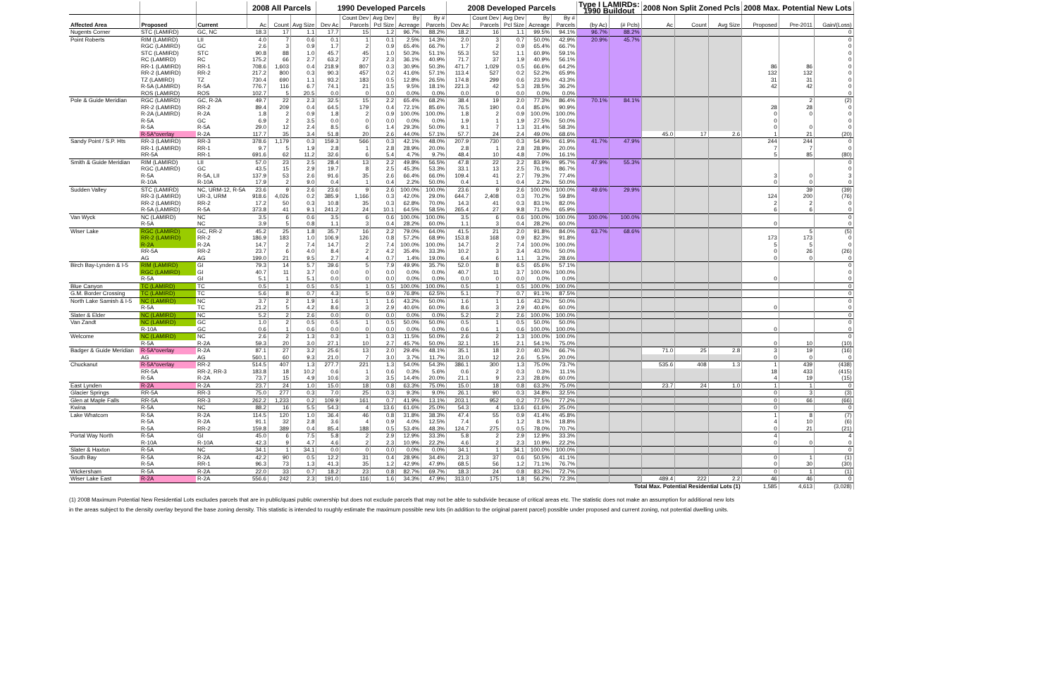| | | | 2008 All Parcels | | | 1990 Developed Parcels | | | | | 2008 Developed Parcels | | | | | Type I LAMIRDs: 1990 Buildout | | 2008 Non Split Zoned Pcls | | | 2008 Max. Potential New Lots | | |
| --- | --- | --- | --- | --- | --- | --- | --- | --- | --- | --- | --- | --- | --- | --- | --- | --- | --- | --- | --- | --- | --- | --- | --- |
| | | | | | | | Count Dev | Avg Dev | By | By # | | Count Dev | Avg Dev | By | By # | | | | | | | | |
| Affected Area | Proposed | Current | Ac | Count | Avg Size | Dev Ac | Parcels | Pcl Size | Acreage | Parcels | Dev Ac | Parcels | Pcl Size | Acreage | Parcels | (by Ac) | (# Pcls) | Ac | Count | Avg Size | Proposed | Pre-2011 | Gain/(Loss) |
| Nugents Corner | STC (LAMIRD) | GC, NC | 18.3 | 17 | 1.1 | 17.7 | 15 | 1.2 | 96.7% | 88.2% | 18.2 | 16 | 1.1 | 99.5% | 94.1% | 96.7% | 88.2% | | | | | | 0 |
| Point Roberts | RIM (LAMIRD) | LII | 4.0 | 7 | 0.6 | 0.1 | 1 | 0.1 | 2.5% | 14.3% | 2.0 | 3 | 0.7 | 50.0% | 42.9% | 20.9% | 45.7% | | | | | | 0 |
| | RGC (LAMIRD) | GC | 2.6 | 3 | 0.9 | 1.7 | 2 | 0.9 | 65.4% | 66.7% | 1.7 | 2 | 0.9 | 65.4% | 66.7% | | | | | | | | 0 |
| | STC (LAMIRD) | STC | 90.8 | 88 | 1.0 | 45.7 | 45 | 1.0 | 50.3% | 51.1% | 55.3 | 52 | 1.1 | 60.9% | 59.1% | | | | | | | | 0 |
| | RC (LAMIRD) | RC | 175.2 | 66 | 2.7 | 63.2 | 27 | 2.3 | 36.1% | 40.9% | 71.7 | 37 | 1.9 | 40.9% | 56.1% | | | | | | | | 0 |
| | RR-1 (LAMIRD) | RR-1 | 708.6 | 1,603 | 0.4 | 218.9 | 807 | 0.3 | 30.9% | 50.3% | 471.7 | 1,029 | 0.5 | 66.6% | 64.2% | | | | | | 86 | 86 | 0 |
| | RR-2 (LAMIRD) | RR-2 | 217.2 | 800 | 0.3 | 90.3 | 457 | 0.2 | 41.6% | 57.1% | 113.4 | 527 | 0.2 | 52.2% | 65.9% | | | | | | 132 | 132 | 0 |
| | TZ (LAMIRD) | TZ | 730.4 | 690 | 1.1 | 93.2 | 183 | 0.5 | 12.8% | 26.5% | 174.8 | 299 | 0.6 | 23.9% | 43.3% | | | | | | 31 | 31 | 0 |
| | R-5A (LAMIRD) | R-5A | 776.7 | 116 | 6.7 | 74.1 | 21 | 3.5 | 9.5% | 18.1% | 221.3 | 42 | 5.3 | 28.5% | 36.2% | | | | | | 42 | 42 | 0 |
| | ROS (LAMIRD) | ROS | 102.7 | 5 | 20.5 | 0.0 | 0 | 0.0 | 0.0% | 0.0% | 0.0 | 0 | 0.0 | 0.0% | 0.0% | | | | | | | | 0 |
| Pole & Guide Meridian | RGC (LAMIRD) | GC, R-2A | 49.7 | 22 | 2.3 | 32.5 | 15 | 2.2 | 65.4% | 68.2% | 38.4 | 19 | 2.0 | 77.3% | 86.4% | 70.1% | 84.1% | | | | | 2 | (2) |
| | RR-2 (LAMIRD) | RR-2 | 89.4 | 209 | 0.4 | 64.5 | 179 | 0.4 | 72.1% | 85.6% | 76.5 | 190 | 0.4 | 85.6% | 90.9% | | | | | | 28 | 28 | 0 |
| | R-2A (LAMIRD) | R-2A | 1.8 | 2 | 0.9 | 1.8 | 2 | 0.9 | 100.0% | 100.0% | 1.8 | 2 | 0.9 | 100.0% | 100.0% | | | | | | 0 | 0 | 0 |
| | R-5A | GC | 6.9 | 2 | 3.5 | 0.0 | 0 | 0.0 | 0.0% | 0.0% | 1.9 | 1 | 1.9 | 27.5% | 50.0% | | | | | | 0 | | 0 |
| | R-5A | R-5A | 29.0 | 12 | 2.4 | 8.5 | 6 | 1.4 | 29.3% | 50.0% | 9.1 | 7 | 1.3 | 31.4% | 58.3% | | | | | | 0 | 0 | 0 |
| | R-5A*overlay | R-2A | 117.7 | 35 | 3.4 | 51.8 | 20 | 2.6 | 44.0% | 57.1% | 57.7 | 24 | 2.4 | 49.0% | 68.6% | | | 45.0 | 17 | 2.6 | 1 | 21 | (20) |
| Sandy Point / S.P. Hts | RR-3 (LAMIRD) | RR-3 | 378.6 | 1,179 | 0.3 | 159.3 | 566 | 0.3 | 42.1% | 48.0% | 207.9 | 730 | 0.3 | 54.9% | 61.9% | 41.7% | 47.9% | | | | 244 | 244 | 0 |
| | RR-1 (LAMIRD) | RR-1 | 9.7 | 5 | 1.9 | 2.8 | 1 | 2.8 | 28.9% | 20.0% | 2.8 | 1 | 2.8 | 28.9% | 20.0% | | | | | | 7 | 7 | 0 |
| | RR-5A | RR-1 | 691.6 | 62 | 11.2 | 32.6 | 6 | 5.4 | 4.7% | 9.7% | 48.4 | 10 | 4.8 | 7.0% | 16.1% | | | | | | 5 | 85 | (80) |
| Smith & Guide Meridian | RIM (LAMIRD) | LII | 57.0 | 23 | 2.5 | 28.4 | 13 | 2.2 | 49.8% | 56.5% | 47.8 | 22 | 2.2 | 83.9% | 95.7% | 47.9% | 55.3% | | | | | | 0 |
| | RGC (LAMIRD) | GC | 43.5 | 15 | 2.9 | 19.7 | 8 | 2.5 | 45.3% | 53.3% | 33.1 | 13 | 2.5 | 76.1% | 86.7% | | | | | | | | 0 |
| | R-5A | R-5A, LII | 137.9 | 53 | 2.6 | 91.6 | 35 | 2.6 | 66.4% | 66.0% | 109.4 | 41 | 2.7 | 79.3% | 77.4% | | | | | | 3 | 0 | 3 |
| | R-10A | R-10A | 17.9 | 2 | 9.0 | 0.4 | 1 | 0.4 | 2.2% | 50.0% | 0.4 | 1 | 0.4 | 2.2% | 50.0% | | | | | | 0 | 0 | 0 |
| Sudden Valley | STC (LAMIRD) | NC, URM-12, R-5A | 23.6 | 9 | 2.6 | 23.6 | 9 | 2.6 | 100.0% | 100.0% | 23.6 | 9 | 2.6 | 100.0% | 100.0% | 49.6% | 29.9% | | | | | 39 | (39) |
| | RR-3 (LAMIRD) | UR-3, URM | 918.6 | 4,026 | 0.2 | 385.9 | 1,166 | 0.3 | 42.0% | 29.0% | 644.7 | 2,408 | 0.3 | 70.2% | 59.8% | | | | | | 124 | 200 | (76) |
| | RR-2 (LAMIRD) | RR-2 | 17.2 | 50 | 0.3 | 10.8 | 35 | 0.3 | 62.8% | 70.0% | 14.3 | 41 | 0.3 | 83.1% | 82.0% | | | | | | 2 | 2 | 0 |
| | R-5A (LAMIRD) | R-5A | 373.8 | 41 | 9.1 | 241.2 | 24 | 10.1 | 64.5% | 58.5% | 265.4 | 27 | 9.8 | 71.0% | 65.9% | | | | | | 6 | 6 | 0 |
| Van Wyck | NC (LAMIRD) | NC | 3.5 | 6 | 0.6 | 3.5 | 6 | 0.6 | 100.0% | 100.0% | 3.5 | 6 | 0.6 | 100.0% | 100.0% | 100.0% | 100.0% | | | | | | 0 |
| | R-5A | NC | 3.9 | 5 | 0.8 | 1.1 | 3 | 0.4 | 28.2% | 60.0% | 1.1 | 3 | 0.4 | 28.2% | 60.0% | | | | | | 0 | | 0 |
| Wiser Lake | RGC (LAMIRD) | GC, RR-2 | 45.2 | 25 | 1.8 | 35.7 | 16 | 2.2 | 79.0% | 64.0% | 41.5 | 21 | 2.0 | 91.8% | 84.0% | 63.7% | 68.6% | | | | | 5 | (5) |
| | RR-2 (LAMIRD) | RR-2 | 186.9 | 183 | 1.0 | 106.9 | 126 | 0.8 | 57.2% | 68.9% | 153.8 | 168 | 0.9 | 82.3% | 91.8% | | | | | | 173 | 173 | 0 |
| | R-2A | R-2A | 14.7 | 2 | 7.4 | 14.7 | 2 | 7.4 | 100.0% | 100.0% | 14.7 | 2 | 7.4 | 100.0% | 100.0% | | | | | | 5 | 5 | 0 |
| | RR-5A | RR-2 | 23.7 | 6 | 4.0 | 8.4 | 2 | 4.2 | 35.4% | 33.3% | 10.2 | 3 | 3.4 | 43.0% | 50.0% | | | | | | 0 | 26 | (26) |
| | AG | AG | 199.0 | 21 | 9.5 | 2.7 | 4 | 0.7 | 1.4% | 19.0% | 6.4 | 6 | 1.1 | 3.2% | 28.6% | | | | | | 0 | 0 | 0 |
| Birch Bay-Lynden & I-5 | RIM (LAMIRD) | GI | 79.3 | 14 | 5.7 | 39.6 | 5 | 7.9 | 49.9% | 35.7% | 52.0 | 8 | 6.5 | 65.6% | 57.1% | | | | | | | | 0 |
| | RGC (LAMIRD) | GI | 40.7 | 11 | 3.7 | 0.0 | 0 | 0.0 | 0.0% | 0.0% | 40.7 | 11 | 3.7 | 100.0% | 100.0% | | | | | | | | 0 |
| | R-5A | GI | 5.1 | 1 | 5.1 | 0.0 | 0 | 0.0 | 0.0% | 0.0% | 0.0 | 0 | 0.0 | 0.0% | 0.0% | | | | | | 0 | | 0 |
| Blue Canyon | TC (LAMIRD) | TC | 0.5 | 1 | 0.5 | 0.5 | 1 | 0.5 | 100.0% | 100.0% | 0.5 | 1 | 0.5 | 100.0% | 100.0% | | | | | | | | 0 |
| G.M. Border Crossing | TC (LAMIRD) | TC | 5.6 | 8 | 0.7 | 4.3 | 5 | 0.9 | 76.8% | 62.5% | 5.1 | 7 | 0.7 | 91.1% | 87.5% | | | | | | | | 0 |
| North Lake Samish & I-5 | NC (LAMIRD) | NC | 3.7 | 2 | 1.9 | 1.6 | 1 | 1.6 | 43.2% | 50.0% | 1.6 | 1 | 1.6 | 43.2% | 50.0% | | | | | | | | 0 |
| | R-5A | TC | 21.2 | 5 | 4.2 | 8.6 | 3 | 2.9 | 40.6% | 60.0% | 8.6 | 3 | 2.9 | 40.6% | 60.0% | | | | | | 0 | | 0 |
| Slater & Elder | NC (LAMIRD) | NC | 5.2 | 2 | 2.6 | 0.0 | 0 | 0.0 | 0.0% | 0.0% | 5.2 | 2 | 2.6 | 100.0% | 100.0% | | | | | | | | 0 |
| Van Zandt | NC (LAMIRD) | GC | 1.0 | 2 | 0.5 | 0.5 | 1 | 0.5 | 50.0% | 50.0% | 0.5 | 1 | 0.5 | 50.0% | 50.0% | | | | | | | | 0 |
| | R-10A | GC | 0.6 | 1 | 0.6 | 0.0 | 0 | 0.0 | 0.0% | 0.0% | 0.6 | 1 | 0.6 | 100.0% | 100.0% | | | | | | 0 | | 0 |
| Welcome | NC (LAMIRD) | NC | 2.6 | 2 | 1.3 | 0.3 | 1 | 0.3 | 11.5% | 50.0% | 2.6 | 2 | 1.3 | 100.0% | 100.0% | | | | | | | | 0 |
| | R-5A | R-2A | 59.3 | 20 | 3.0 | 27.1 | 10 | 2.7 | 45.7% | 50.0% | 32.1 | 15 | 2.1 | 54.1% | 75.0% | | | | | | 0 | 10 | (10) |
| Badger & Guide Meridian | R-5A*overlay | R-2A | 87.1 | 27 | 3.2 | 25.6 | 13 | 2.0 | 29.4% | 48.1% | 35.1 | 18 | 2.0 | 40.3% | 66.7% | | | 71.0 | 25 | 2.8 | 3 | 19 | (16) |
| | AG | AG | 560.1 | 60 | 9.3 | 21.0 | 7 | 3.0 | 3.7% | 11.7% | 31.0 | 12 | 2.6 | 5.5% | 20.0% | | | | | | 0 | 0 | 0 |
| Chuckanut | R-5A*overlay | RR-2 | 514.5 | 407 | 1.3 | 277.7 | 221 | 1.3 | 54.0% | 54.3% | 386.1 | 300 | 1.3 | 75.0% | 73.7% | | | 535.6 | 408 | 1.3 | 1 | 439 | (438) |
| | RR-5A | RR-2, RR-3 | 183.8 | 18 | 10.2 | 0.6 | 1 | 0.6 | 0.3% | 5.6% | 0.6 | 2 | 0.3 | 0.3% | 11.1% | | | | | | 18 | 433 | (415) |
| | R-5A | R-2A | 73.7 | 15 | 4.9 | 10.6 | 3 | 3.5 | 14.4% | 20.0% | 21.1 | 9 | 2.3 | 28.6% | 60.0% | | | | | | 4 | 19 | (15) |
| East Lynden | R-2A | R-2A | 23.7 | 24 | 1.0 | 15.0 | 18 | 0.8 | 63.3% | 75.0% | 15.0 | 18 | 0.8 | 63.3% | 75.0% | | | 23.7 | 24 | 1.0 | 1 | 1 | 0 |
| Glacier Springs | RR-5A | RR-3 | 75.0 | 277 | 0.3 | 7.0 | 25 | 0.3 | 9.3% | 9.0% | 26.1 | 90 | 0.3 | 34.8% | 32.5% | | | | | | 0 | 3 | (3) |
| Glen at Maple Falls | RR-5A | RR-3 | 262.2 | 1,233 | 0.2 | 109.9 | 161 | 0.7 | 41.9% | 13.1% | 203.1 | 952 | 0.2 | 77.5% | 77.2% | | | | | | 0 | 66 | (66) |
| Kwina | R-5A | NC | 88.2 | 16 | 5.5 | 54.3 | 4 | 13.6 | 61.6% | 25.0% | 54.3 | 4 | 13.6 | 61.6% | 25.0% | | | | | | 0 | | 0 |
| Lake Whatcom | R-5A | R-2A | 114.5 | 120 | 1.0 | 36.4 | 46 | 0.8 | 31.8% | 38.3% | 47.4 | 55 | 0.9 | 41.4% | 45.8% | | | | | | 1 | 8 | (7) |
| | R-5A | R-2A | 91.1 | 32 | 2.8 | 3.6 | 4 | 0.9 | 4.0% | 12.5% | 7.4 | 6 | 1.2 | 8.1% | 18.8% | | | | | | 4 | 10 | (6) |
| | R-5A | RR-2 | 159.8 | 389 | 0.4 | 85.4 | 188 | 0.5 | 53.4% | 48.3% | 124.7 | 275 | 0.5 | 78.0% | 70.7% | | | | | | 0 | 21 | (21) |
| Portal Way North | R-5A | GI | 45.0 | 6 | 7.5 | 5.8 | 2 | 2.9 | 12.9% | 33.3% | 5.8 | 2 | 2.9 | 12.9% | 33.3% | | | | | | 4 | | 4 |
| | R-10A | R-10A | 42.3 | 9 | 4.7 | 4.6 | 2 | 2.3 | 10.9% | 22.2% | 4.6 | 2 | 2.3 | 10.9% | 22.2% | | | | | | 0 | 0 | 0 |
| Slater & Haxton | R-5A | NC | 34.1 | 1 | 34.1 | 0.0 | 0 | 0.0 | 0.0% | 0.0% | 34.1 | 1 | 34.1 | 100.0% | 100.0% | | | | | | | | 0 |
| South Bay | R-5A | R-2A | 42.2 | 90 | 0.5 | 12.2 | 31 | 0.4 | 28.9% | 34.4% | 21.3 | 37 | 0.6 | 50.5% | 41.1% | | | | | | 0 | 1 | (1) |
| | R-5A | RR-1 | 96.3 | 73 | 1.3 | 41.3 | 35 | 1.2 | 42.9% | 47.9% | 68.5 | 56 | 1.2 | 71.1% | 76.7% | | | | | | 0 | 30 | (30) |
| Wickersham | R-5A | R-2A | 22.0 | 33 | 0.7 | 18.2 | 23 | 0.8 | 82.7% | 69.7% | 18.3 | 24 | 0.8 | 83.2% | 72.7% | | | | | | 0 | 1 | (1) |
| Wiser Lake East | R-2A | R-2A | 556.6 | 242 | 2.3 | 191.0 | 116 | 1.6 | 34.3% | 47.9% | 313.0 | 175 | 1.8 | 56.2% | 72.3% | | | 489.4 | 222 | 2.2 | 46 | 46 | 0 |
| Total Max. Potential Residential Lots (1) | | | | | | | | | | | | | | | | | | | | | 1,585 | 4,613 | (3,028) |
(1) 2008 Maximum Potential New Residential Lots excludes parcels that are in public/quasi public ownership but does not exclude parcels that may not be able to subdivide because of critical areas etc. The statistic does not make an assumption for additional new lots
in the areas subject to the density overlay beyond the base zoning density. This statistic is intended to roughly estimate the maximum possible new lots (in addition to the original parent parcel) possible under proposed and current zoning, not potential dwelling units.